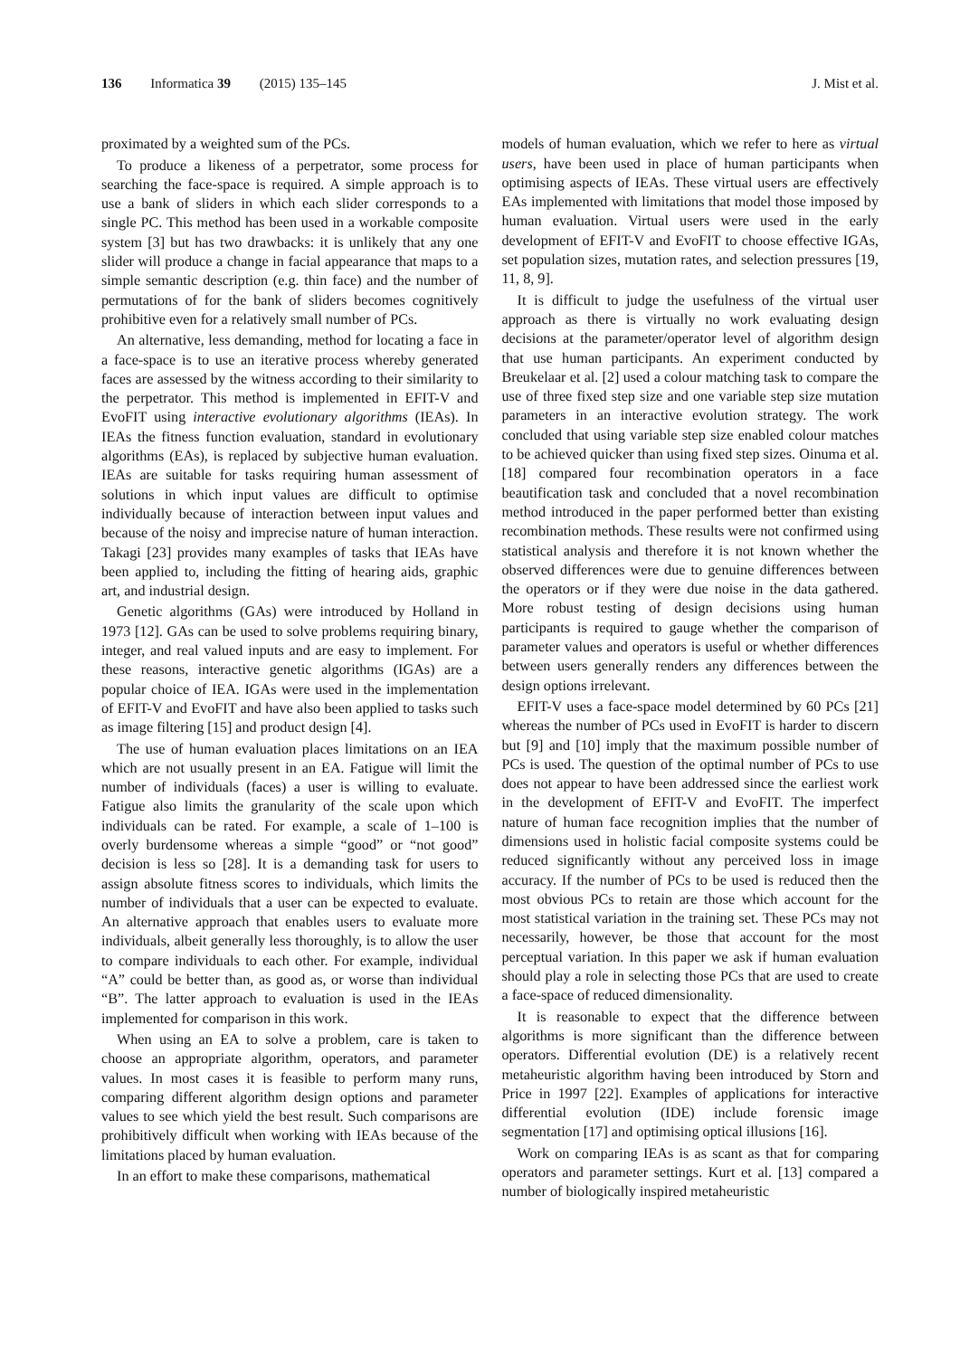136 Informatica 39 (2015) 135–145 J. Mist et al.
proximated by a weighted sum of the PCs.
To produce a likeness of a perpetrator, some process for searching the face-space is required. A simple approach is to use a bank of sliders in which each slider corresponds to a single PC. This method has been used in a workable composite system [3] but has two drawbacks: it is unlikely that any one slider will produce a change in facial appearance that maps to a simple semantic description (e.g. thin face) and the number of permutations of for the bank of sliders becomes cognitively prohibitive even for a relatively small number of PCs.
An alternative, less demanding, method for locating a face in a face-space is to use an iterative process whereby generated faces are assessed by the witness according to their similarity to the perpetrator. This method is implemented in EFIT-V and EvoFIT using interactive evolutionary algorithms (IEAs). In IEAs the fitness function evaluation, standard in evolutionary algorithms (EAs), is replaced by subjective human evaluation. IEAs are suitable for tasks requiring human assessment of solutions in which input values are difficult to optimise individually because of interaction between input values and because of the noisy and imprecise nature of human interaction. Takagi [23] provides many examples of tasks that IEAs have been applied to, including the fitting of hearing aids, graphic art, and industrial design.
Genetic algorithms (GAs) were introduced by Holland in 1973 [12]. GAs can be used to solve problems requiring binary, integer, and real valued inputs and are easy to implement. For these reasons, interactive genetic algorithms (IGAs) are a popular choice of IEA. IGAs were used in the implementation of EFIT-V and EvoFIT and have also been applied to tasks such as image filtering [15] and product design [4].
The use of human evaluation places limitations on an IEA which are not usually present in an EA. Fatigue will limit the number of individuals (faces) a user is willing to evaluate. Fatigue also limits the granularity of the scale upon which individuals can be rated. For example, a scale of 1–100 is overly burdensome whereas a simple “good” or “not good” decision is less so [28]. It is a demanding task for users to assign absolute fitness scores to individuals, which limits the number of individuals that a user can be expected to evaluate. An alternative approach that enables users to evaluate more individuals, albeit generally less thoroughly, is to allow the user to compare individuals to each other. For example, individual “A” could be better than, as good as, or worse than individual “B”. The latter approach to evaluation is used in the IEAs implemented for comparison in this work.
When using an EA to solve a problem, care is taken to choose an appropriate algorithm, operators, and parameter values. In most cases it is feasible to perform many runs, comparing different algorithm design options and parameter values to see which yield the best result. Such comparisons are prohibitively difficult when working with IEAs because of the limitations placed by human evaluation.
In an effort to make these comparisons, mathematical
models of human evaluation, which we refer to here as virtual users, have been used in place of human participants when optimising aspects of IEAs. These virtual users are effectively EAs implemented with limitations that model those imposed by human evaluation. Virtual users were used in the early development of EFIT-V and EvoFIT to choose effective IGAs, set population sizes, mutation rates, and selection pressures [19, 11, 8, 9].
It is difficult to judge the usefulness of the virtual user approach as there is virtually no work evaluating design decisions at the parameter/operator level of algorithm design that use human participants. An experiment conducted by Breukelaar et al. [2] used a colour matching task to compare the use of three fixed step size and one variable step size mutation parameters in an interactive evolution strategy. The work concluded that using variable step size enabled colour matches to be achieved quicker than using fixed step sizes. Oinuma et al. [18] compared four recombination operators in a face beautification task and concluded that a novel recombination method introduced in the paper performed better than existing recombination methods. These results were not confirmed using statistical analysis and therefore it is not known whether the observed differences were due to genuine differences between the operators or if they were due noise in the data gathered. More robust testing of design decisions using human participants is required to gauge whether the comparison of parameter values and operators is useful or whether differences between users generally renders any differences between the design options irrelevant.
EFIT-V uses a face-space model determined by 60 PCs [21] whereas the number of PCs used in EvoFIT is harder to discern but [9] and [10] imply that the maximum possible number of PCs is used. The question of the optimal number of PCs to use does not appear to have been addressed since the earliest work in the development of EFIT-V and EvoFIT. The imperfect nature of human face recognition implies that the number of dimensions used in holistic facial composite systems could be reduced significantly without any perceived loss in image accuracy. If the number of PCs to be used is reduced then the most obvious PCs to retain are those which account for the most statistical variation in the training set. These PCs may not necessarily, however, be those that account for the most perceptual variation. In this paper we ask if human evaluation should play a role in selecting those PCs that are used to create a face-space of reduced dimensionality.
It is reasonable to expect that the difference between algorithms is more significant than the difference between operators. Differential evolution (DE) is a relatively recent metaheuristic algorithm having been introduced by Storn and Price in 1997 [22]. Examples of applications for interactive differential evolution (IDE) include forensic image segmentation [17] and optimising optical illusions [16].
Work on comparing IEAs is as scant as that for comparing operators and parameter settings. Kurt et al. [13] compared a number of biologically inspired metaheuristic